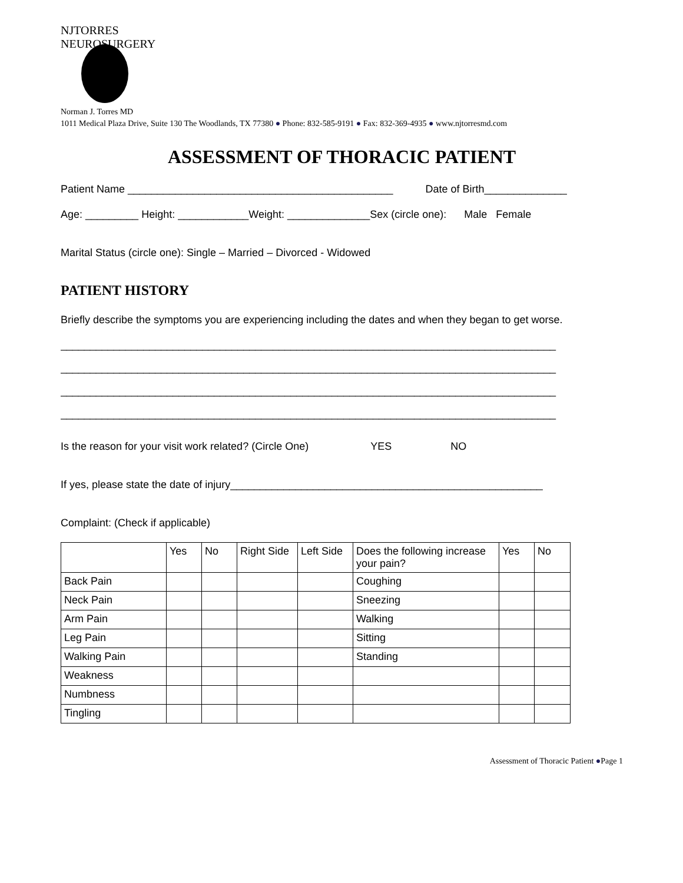NJTORRES NEUROSURGERY
Norman J. Torres MD
1011 Medical Plaza Drive, Suite 130 The Woodlands, TX 77380 ● Phone: 832-585-9191 ● Fax: 832-369-4935 ● www.njtorresmd.com
ASSESSMENT OF THORACIC PATIENT
Patient Name _____________________________________________ Date of Birth______________
Age: _________ Height: ____________Weight: ______________Sex (circle one): Male Female
Marital Status (circle one): Single – Married – Divorced - Widowed
PATIENT HISTORY
Briefly describe the symptoms you are experiencing including the dates and when they began to get worse.
____________________________________________________________________________________
____________________________________________________________________________________
____________________________________________________________________________________
____________________________________________________________________________________
Is the reason for your visit work related? (Circle One) YES NO
If yes, please state the date of injury_____________________________________________________
Complaint: (Check if applicable)
| | Yes | No | Right Side | Left Side | Does the following increase your pain? | Yes | No |
| --- | --- | --- | --- | --- | --- | --- | --- |
| Back Pain | | | | | Coughing | | |
| Neck Pain | | | | | Sneezing | | |
| Arm Pain | | | | | Walking | | |
| Leg Pain | | | | | Sitting | | |
| Walking Pain | | | | | Standing | | |
| Weakness | | | | | | | |
| Numbness | | | | | | | |
| Tingling | | | | | | | |
Assessment of Thoracic Patient ●Page 1